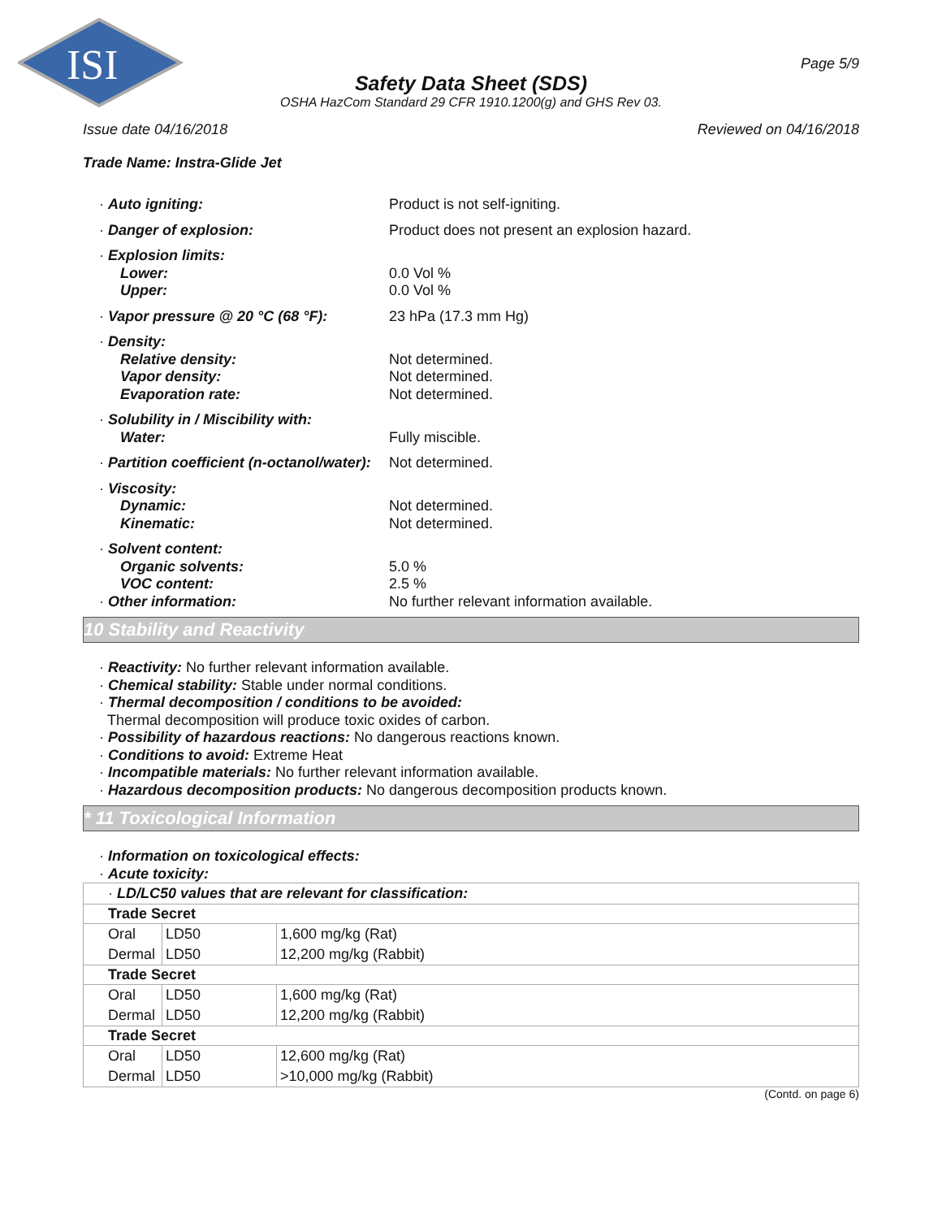ISI
Page 5/9
Safety Data Sheet (SDS)
OSHA HazCom Standard 29 CFR 1910.1200(g) and GHS Rev 03.
Issue date 04/16/2018 Reviewed on 04/16/2018
Trade Name: Instra-Glide Jet
· Auto igniting:
Product is not self-igniting.
· Danger of explosion:
Product does not present an explosion hazard.
· Explosion limits:
Lower:
0.0 Vol %
Upper:
0.0 Vol %
· Vapor pressure @ 20 °C (68 °F):
23 hPa (17.3 mm Hg)
· Density:
Relative density:
Not determined.
Vapor density:
Not determined.
Evaporation rate:
Not determined.
· Solubility in / Miscibility with:
Water:
Fully miscible.
· Partition coefficient (n-octanol/water):
Not determined.
· Viscosity:
Dynamic:
Not determined.
Kinematic:
Not determined.
· Solvent content:
Organic solvents:
5.0 %
VOC content:
2.5 %
· Other information:
No further relevant information available.
10 Stability and Reactivity
· Reactivity: No further relevant information available.
· Chemical stability: Stable under normal conditions.
· Thermal decomposition / conditions to be avoided:
Thermal decomposition will produce toxic oxides of carbon.
· Possibility of hazardous reactions: No dangerous reactions known.
· Conditions to avoid: Extreme Heat
· Incompatible materials: No further relevant information available.
· Hazardous decomposition products: No dangerous decomposition products known.
* 11 Toxicological Information
· Information on toxicological effects:
· Acute toxicity:
| · LD/LC50 values that are relevant for classification: | | |
| Trade Secret | | |
| Oral | LD50 | 1,600 mg/kg (Rat) |
| Dermal | LD50 | 12,200 mg/kg (Rabbit) |
| Trade Secret | | |
| Oral | LD50 | 1,600 mg/kg (Rat) |
| Dermal | LD50 | 12,200 mg/kg (Rabbit) |
| Trade Secret | | |
| Oral | LD50 | 12,600 mg/kg (Rat) |
| Dermal | LD50 | >10,000 mg/kg (Rabbit) |
(Contd. on page 6)